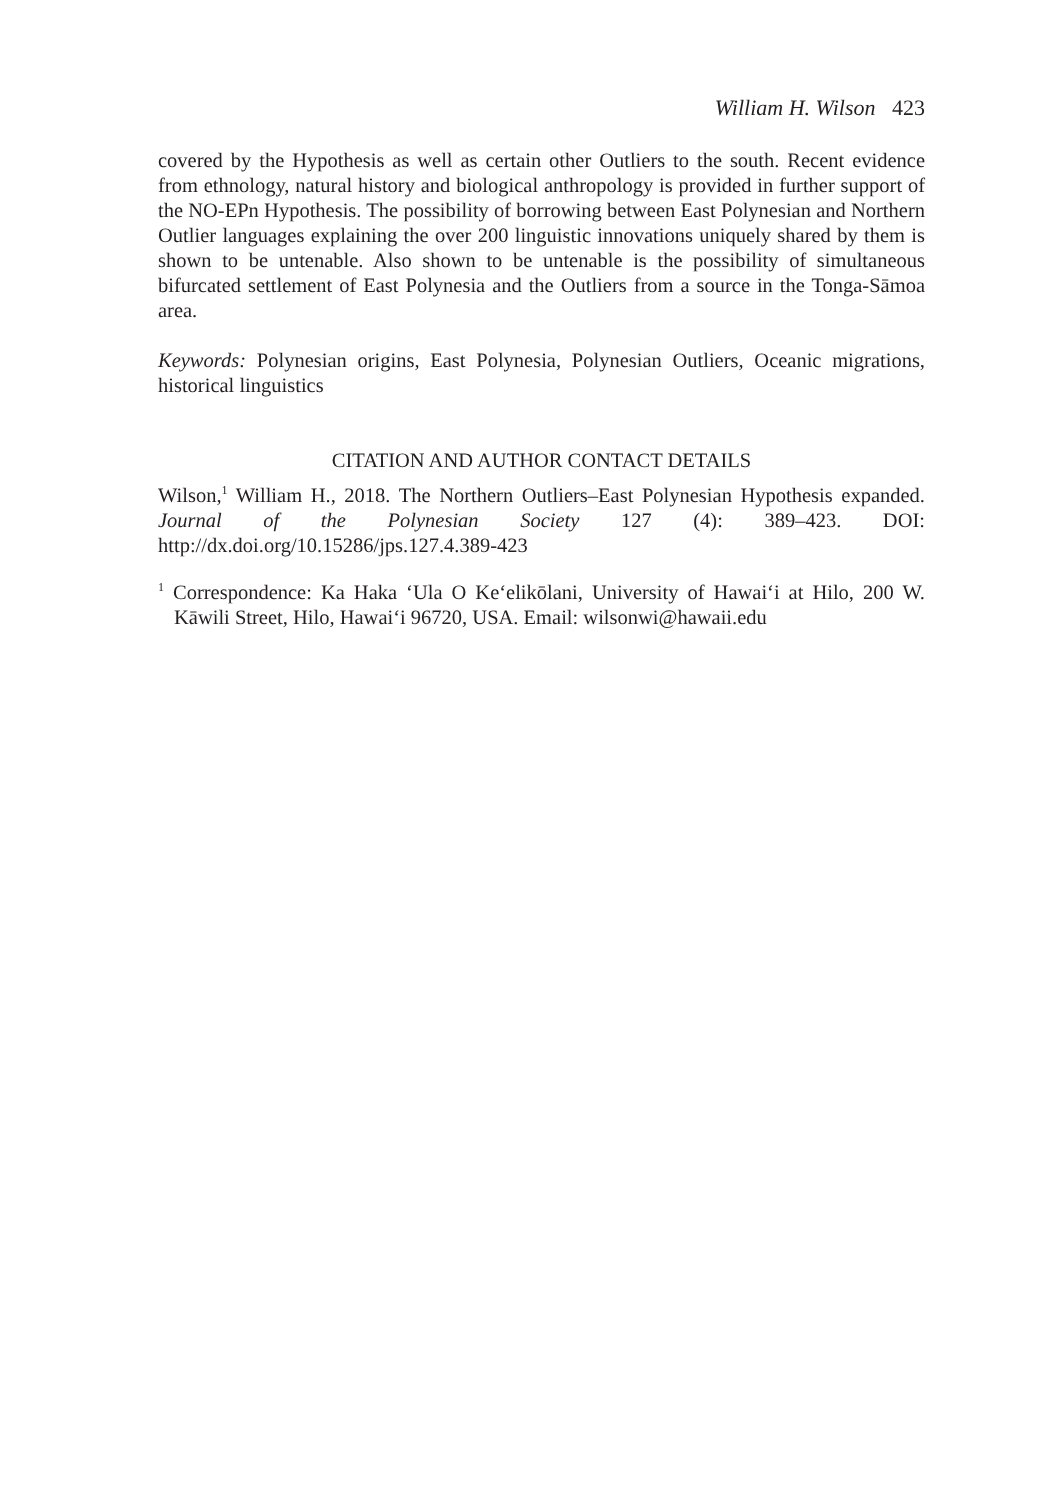William H. Wilson 423
covered by the Hypothesis as well as certain other Outliers to the south. Recent evidence from ethnology, natural history and biological anthropology is provided in further support of the NO-EPn Hypothesis. The possibility of borrowing between East Polynesian and Northern Outlier languages explaining the over 200 linguistic innovations uniquely shared by them is shown to be untenable. Also shown to be untenable is the possibility of simultaneous bifurcated settlement of East Polynesia and the Outliers from a source in the Tonga-Sāmoa area.
Keywords: Polynesian origins, East Polynesia, Polynesian Outliers, Oceanic migrations, historical linguistics
CITATION AND AUTHOR CONTACT DETAILS
Wilson,<sup>1</sup> William H., 2018. The Northern Outliers–East Polynesian Hypothesis expanded. Journal of the Polynesian Society 127 (4): 389–423. DOI: http://dx.doi.org/10.15286/jps.127.4.389-423
<sup>1</sup> Correspondence: Ka Haka ‘Ula O Ke‘elikōlani, University of Hawai‘i at Hilo, 200 W. Kāwili Street, Hilo, Hawai‘i 96720, USA. Email: wilsonwi@hawaii.edu